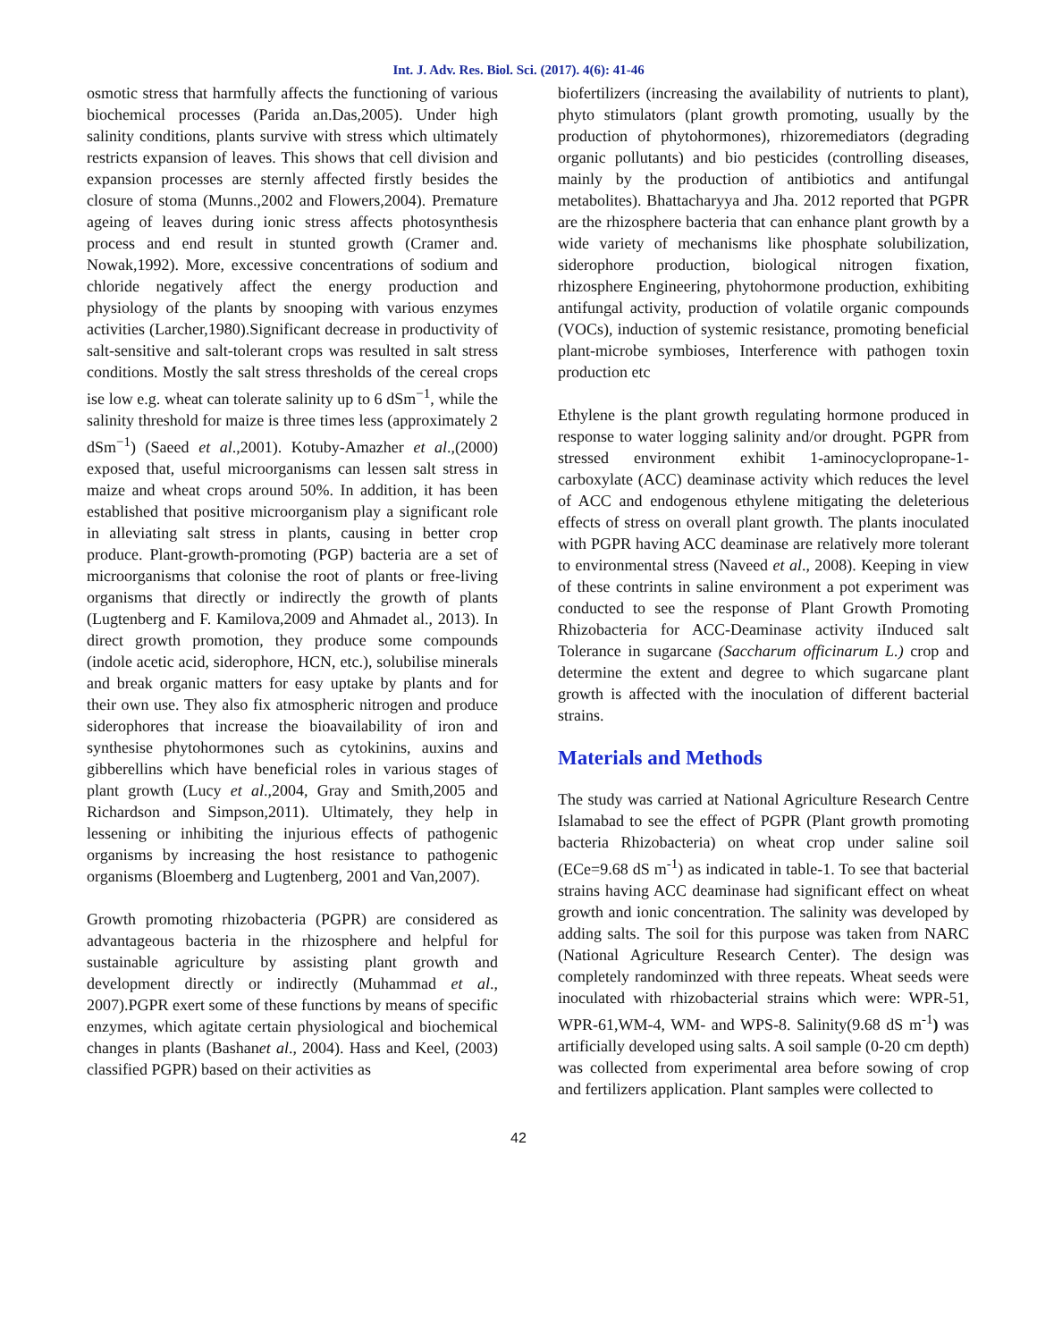Int. J. Adv. Res. Biol. Sci. (2017). 4(6): 41-46
osmotic stress that harmfully affects the functioning of various biochemical processes (Parida an.Das,2005). Under high salinity conditions, plants survive with stress which ultimately restricts expansion of leaves. This shows that cell division and expansion processes are sternly affected firstly besides the closure of stoma (Munns.,2002 and Flowers,2004). Premature ageing of leaves during ionic stress affects photosynthesis process and end result in stunted growth (Cramer and. Nowak,1992). More, excessive concentrations of sodium and chloride negatively affect the energy production and physiology of the plants by snooping with various enzymes activities (Larcher,1980).Significant decrease in productivity of salt-sensitive and salt-tolerant crops was resulted in salt stress conditions. Mostly the salt stress thresholds of the cereal crops ise low e.g. wheat can tolerate salinity up to 6 dSm<sup>−1</sup>, while the salinity threshold for maize is three times less (approximately 2 dSm<sup>−1</sup>) (Saeed et al.,2001). Kotuby-Amazher et al.,(2000) exposed that, useful microorganisms can lessen salt stress in maize and wheat crops around 50%. In addition, it has been established that positive microorganism play a significant role in alleviating salt stress in plants, causing in better crop produce. Plant-growth-promoting (PGP) bacteria are a set of microorganisms that colonise the root of plants or free-living organisms that directly or indirectly the growth of plants (Lugtenberg and F. Kamilova,2009 and Ahmadet al., 2013). In direct growth promotion, they produce some compounds (indole acetic acid, siderophore, HCN, etc.), solubilise minerals and break organic matters for easy uptake by plants and for their own use. They also fix atmospheric nitrogen and produce siderophores that increase the bioavailability of iron and synthesise phytohormones such as cytokinins, auxins and gibberellins which have beneficial roles in various stages of plant growth (Lucy et al.,2004, Gray and Smith,2005 and Richardson and Simpson,2011). Ultimately, they help in lessening or inhibiting the injurious effects of pathogenic organisms by increasing the host resistance to pathogenic organisms (Bloemberg and Lugtenberg, 2001 and Van,2007).
Growth promoting rhizobacteria (PGPR) are considered as advantageous bacteria in the rhizosphere and helpful for sustainable agriculture by assisting plant growth and development directly or indirectly (Muhammad et al., 2007).PGPR exert some of these functions by means of specific enzymes, which agitate certain physiological and biochemical changes in plants (Bashanet al., 2004). Hass and Keel, (2003) classified PGPR) based on their activities as
biofertilizers (increasing the availability of nutrients to plant), phyto stimulators (plant growth promoting, usually by the production of phytohormones), rhizoremediators (degrading organic pollutants) and bio pesticides (controlling diseases, mainly by the production of antibiotics and antifungal metabolites). Bhattacharyya and Jha. 2012 reported that PGPR are the rhizosphere bacteria that can enhance plant growth by a wide variety of mechanisms like phosphate solubilization, siderophore production, biological nitrogen fixation, rhizosphere Engineering, phytohormone production, exhibiting antifungal activity, production of volatile organic compounds (VOCs), induction of systemic resistance, promoting beneficial plant-microbe symbioses, Interference with pathogen toxin production etc
Ethylene is the plant growth regulating hormone produced in response to water logging salinity and/or drought. PGPR from stressed environment exhibit 1-aminocyclopropane-1-carboxylate (ACC) deaminase activity which reduces the level of ACC and endogenous ethylene mitigating the deleterious effects of stress on overall plant growth. The plants inoculated with PGPR having ACC deaminase are relatively more tolerant to environmental stress (Naveed et al., 2008). Keeping in view of these contrints in saline environment a pot experiment was conducted to see the response of Plant Growth Promoting Rhizobacteria for ACC-Deaminase activity iInduced salt Tolerance in sugarcane (Saccharum officinarum L.) crop and determine the extent and degree to which sugarcane plant growth is affected with the inoculation of different bacterial strains.
Materials and Methods
The study was carried at National Agriculture Research Centre Islamabad to see the effect of PGPR (Plant growth promoting bacteria Rhizobacteria) on wheat crop under saline soil (ECe=9.68 dS m<sup>-1</sup>) as indicated in table-1. To see that bacterial strains having ACC deaminase had significant effect on wheat growth and ionic concentration. The salinity was developed by adding salts. The soil for this purpose was taken from NARC (National Agriculture Research Center). The design was completely randominzed with three repeats. Wheat seeds were inoculated with rhizobacterial strains which were: WPR-51, WPR-61,WM-4, WM- and WPS-8. Salinity(9.68 dS m<sup>-1</sup>) was artificially developed using salts. A soil sample (0-20 cm depth) was collected from experimental area before sowing of crop and fertilizers application. Plant samples were collected to
42